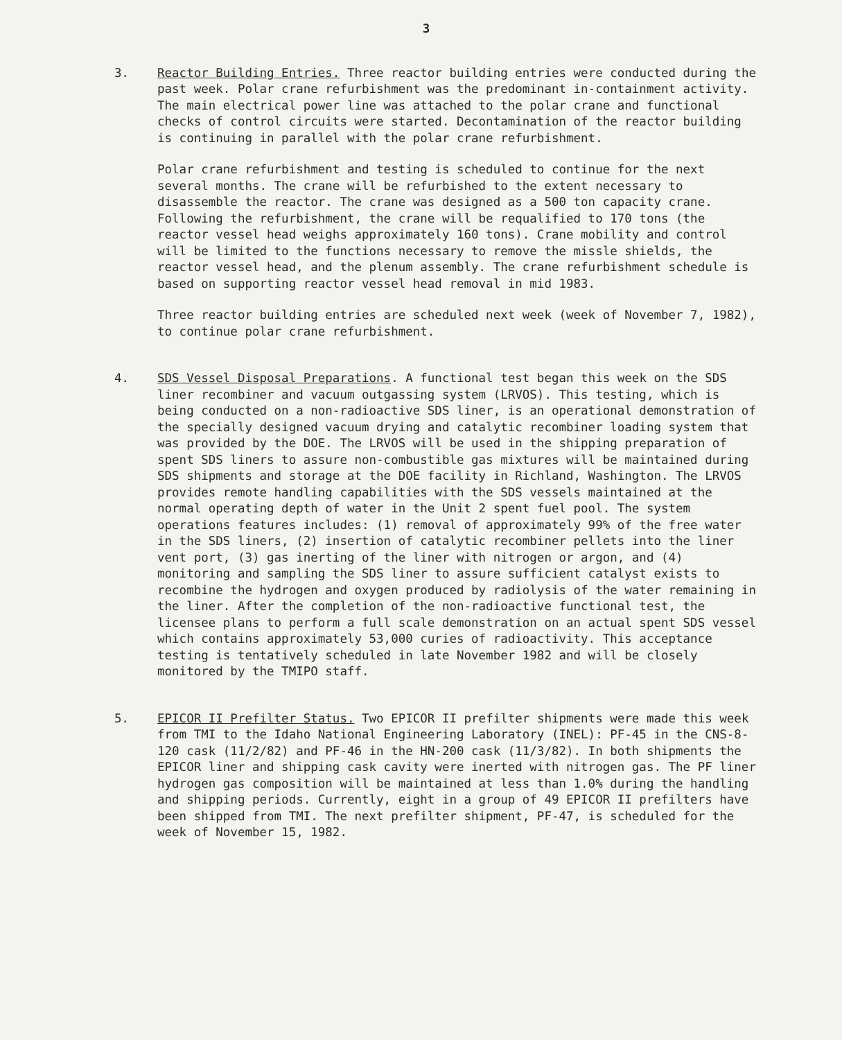3
3. Reactor Building Entries. Three reactor building entries were conducted during the past week. Polar crane refurbishment was the predominant in-containment activity. The main electrical power line was attached to the polar crane and functional checks of control circuits were started. Decontamination of the reactor building is continuing in parallel with the polar crane refurbishment.
Polar crane refurbishment and testing is scheduled to continue for the next several months. The crane will be refurbished to the extent necessary to disassemble the reactor. The crane was designed as a 500 ton capacity crane. Following the refurbishment, the crane will be requalified to 170 tons (the reactor vessel head weighs approximately 160 tons). Crane mobility and control will be limited to the functions necessary to remove the missle shields, the reactor vessel head, and the plenum assembly. The crane refurbishment schedule is based on supporting reactor vessel head removal in mid 1983.
Three reactor building entries are scheduled next week (week of November 7, 1982), to continue polar crane refurbishment.
4. SDS Vessel Disposal Preparations. A functional test began this week on the SDS liner recombiner and vacuum outgassing system (LRVOS). This testing, which is being conducted on a non-radioactive SDS liner, is an operational demonstration of the specially designed vacuum drying and catalytic recombiner loading system that was provided by the DOE. The LRVOS will be used in the shipping preparation of spent SDS liners to assure non-combustible gas mixtures will be maintained during SDS shipments and storage at the DOE facility in Richland, Washington. The LRVOS provides remote handling capabilities with the SDS vessels maintained at the normal operating depth of water in the Unit 2 spent fuel pool. The system operations features includes: (1) removal of approximately 99% of the free water in the SDS liners, (2) insertion of catalytic recombiner pellets into the liner vent port, (3) gas inerting of the liner with nitrogen or argon, and (4) monitoring and sampling the SDS liner to assure sufficient catalyst exists to recombine the hydrogen and oxygen produced by radiolysis of the water remaining in the liner. After the completion of the non-radioactive functional test, the licensee plans to perform a full scale demonstration on an actual spent SDS vessel which contains approximately 53,000 curies of radioactivity. This acceptance testing is tentatively scheduled in late November 1982 and will be closely monitored by the TMIPO staff.
5. EPICOR II Prefilter Status. Two EPICOR II prefilter shipments were made this week from TMI to the Idaho National Engineering Laboratory (INEL): PF-45 in the CNS-8-120 cask (11/2/82) and PF-46 in the HN-200 cask (11/3/82). In both shipments the EPICOR liner and shipping cask cavity were inerted with nitrogen gas. The PF liner hydrogen gas composition will be maintained at less than 1.0% during the handling and shipping periods. Currently, eight in a group of 49 EPICOR II prefilters have been shipped from TMI. The next prefilter shipment, PF-47, is scheduled for the week of November 15, 1982.